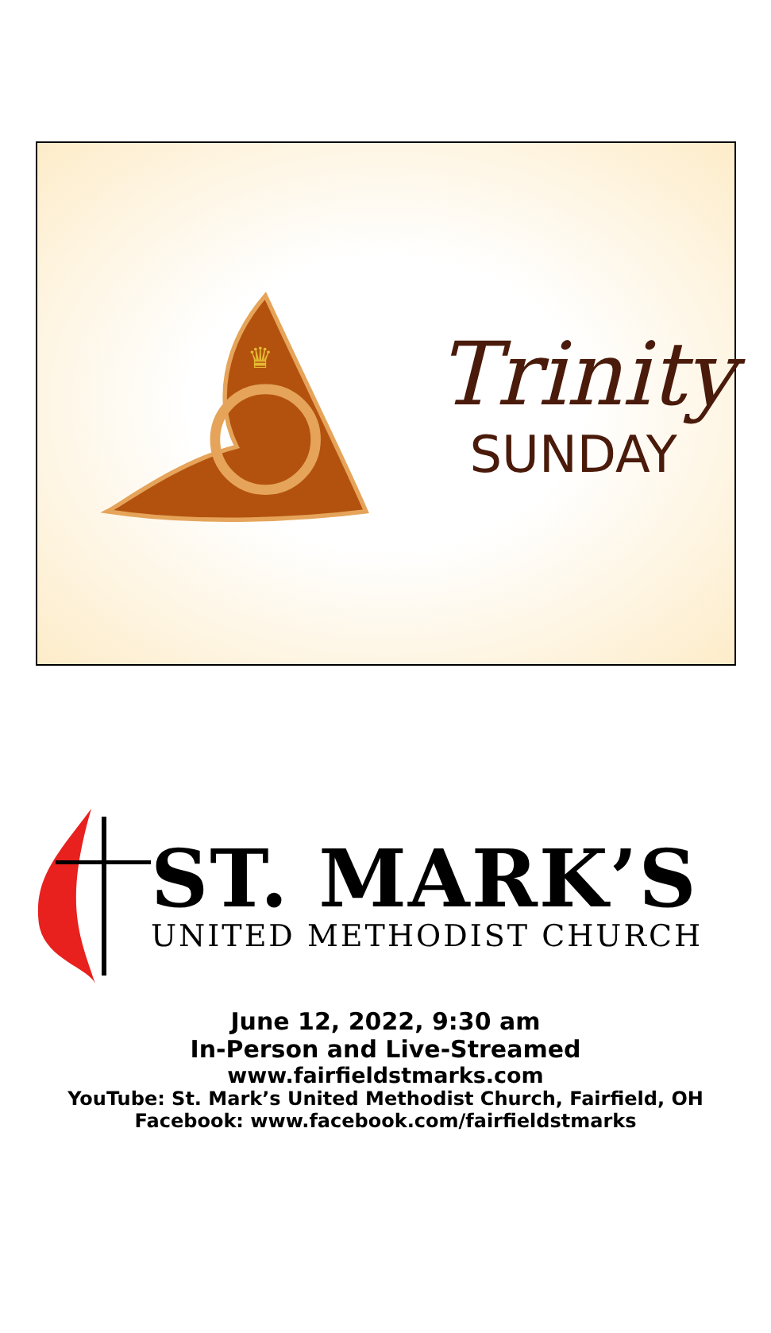♛
Trinity
SUNDAY
ST. MARK’S
UNITED METHODIST CHURCH
June 12, 2022, 9:30 am
In-Person and Live-Streamed
www.fairfieldstmarks.com
YouTube: St. Mark’s United Methodist Church, Fairfield, OH
Facebook: www.facebook.com/fairfieldstmarks